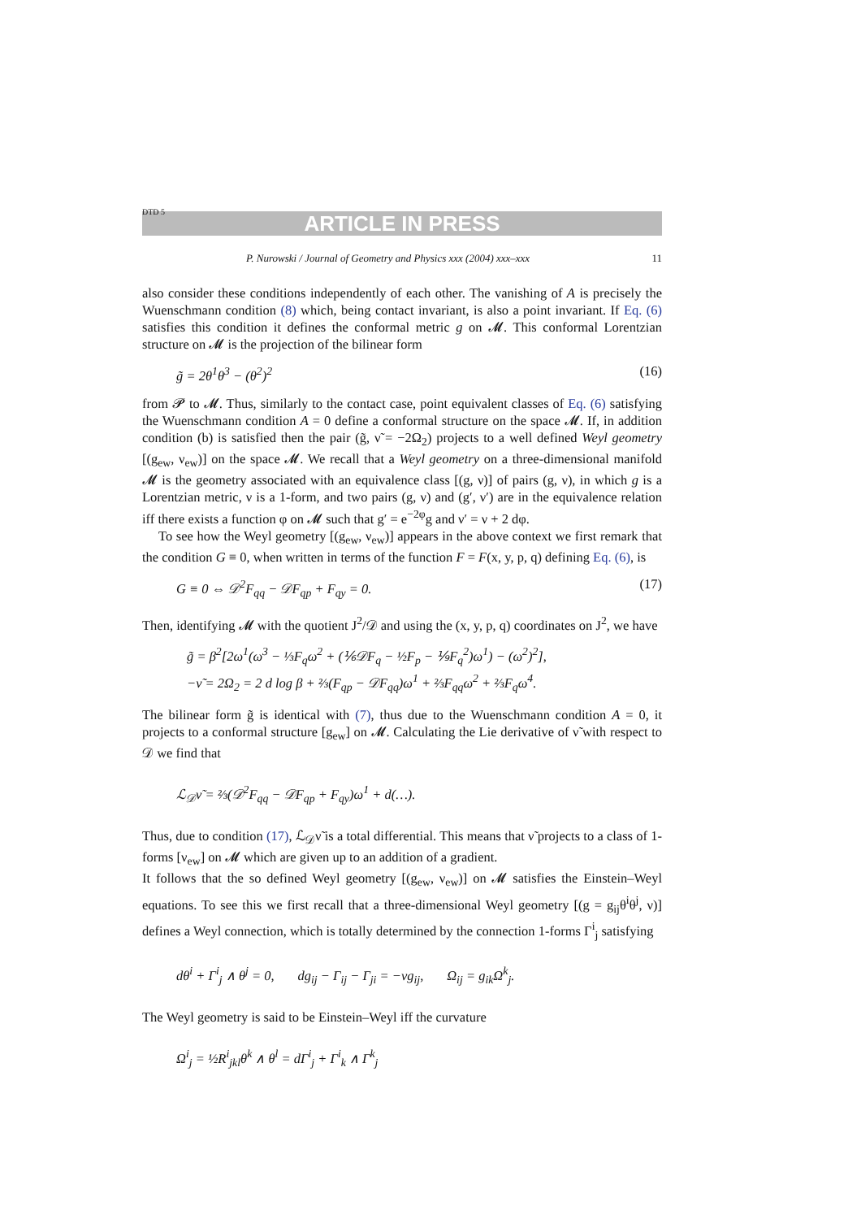DTD 5
ARTICLE IN PRESS
P. Nurowski / Journal of Geometry and Physics xxx (2004) xxx–xxx 11
also consider these conditions independently of each other. The vanishing of A is precisely the Wuenschmann condition (8) which, being contact invariant, is also a point invariant. If Eq. (6) satisfies this condition it defines the conformal metric g on 𝓜. This conformal Lorentzian structure on 𝓜 is the projection of the bilinear form
g̃ = 2θ<sup>1</sup>θ<sup>3</sup> − (θ<sup>2</sup>)<sup>2</sup> (16)
from 𝓟 to 𝓜. Thus, similarly to the contact case, point equivalent classes of Eq. (6) satisfying the Wuenschmann condition A = 0 define a conformal structure on the space 𝓜. If, in addition condition (b) is satisfied then the pair (g̃, ν̃ = −2Ω<sub>2</sub>) projects to a well defined Weyl geometry [(g<sub>ew</sub>, ν<sub>ew</sub>)] on the space 𝓜. We recall that a Weyl geometry on a three-dimensional manifold 𝓜 is the geometry associated with an equivalence class [(g, ν)] of pairs (g, ν), in which g is a Lorentzian metric, ν is a 1-form, and two pairs (g, ν) and (g′, ν′) are in the equivalence relation iff there exists a function φ on 𝓜 such that g′ = e<sup>−2φ</sup>g and ν′ = ν + 2 dφ.
To see how the Weyl geometry [(g<sub>ew</sub>, ν<sub>ew</sub>)] appears in the above context we first remark that the condition G ≡ 0, when written in terms of the function F = F(x, y, p, q) defining Eq. (6), is
G ≡ 0 ⇔ 𝒟<sup>2</sup>F<sub>qq</sub> − 𝒟F<sub>qp</sub> + F<sub>qy</sub> = 0. (17)
Then, identifying 𝓜 with the quotient J<sup>2</sup>/𝒟 and using the (x, y, p, q) coordinates on J<sup>2</sup>, we have
g̃ = β<sup>2</sup>[2ω<sup>1</sup>(ω<sup>3</sup> − ⅓F<sub>q</sub>ω<sup>2</sup> + (⅙𝒟F<sub>q</sub> − ½F<sub>p</sub> − ⅑F<sub>q</sub><sup>2</sup>)ω<sup>1</sup>) − (ω<sup>2</sup>)<sup>2</sup>],
−ν̃ = 2Ω<sub>2</sub> = 2 d log β + ⅔(F<sub>qp</sub> − 𝒟F<sub>qq</sub>)ω<sup>1</sup> + ⅔F<sub>qq</sub>ω<sup>2</sup> + ⅔F<sub>q</sub>ω<sup>4</sup>.
The bilinear form g̃ is identical with (7), thus due to the Wuenschmann condition A = 0, it projects to a conformal structure [g<sub>ew</sub>] on 𝓜. Calculating the Lie derivative of ν̃ with respect to 𝒟 we find that
ℒ<sub>𝒟</sub>ν̃ = ⅔(𝒟<sup>2</sup>F<sub>qq</sub> − 𝒟F<sub>qp</sub> + F<sub>qy</sub>)ω<sup>1</sup> + d(…).
Thus, due to condition (17), ℒ<sub>𝒟</sub>ν̃ is a total differential. This means that ν̃ projects to a class of 1-forms [ν<sub>ew</sub>] on 𝓜 which are given up to an addition of a gradient.
It follows that the so defined Weyl geometry [(g<sub>ew</sub>, ν<sub>ew</sub>)] on 𝓜 satisfies the Einstein–Weyl equations. To see this we first recall that a three-dimensional Weyl geometry [(g = g<sub>ij</sub>θ<sup>i</sup>θ<sup>j</sup>, ν)] defines a Weyl connection, which is totally determined by the connection 1-forms Γ<sup>i</sup><sub>j</sub> satisfying
dθ<sup>i</sup> + Γ<sup>i</sup><sub>j</sub> ∧ θ<sup>j</sup> = 0, dg<sub>ij</sub> − Γ<sub>ij</sub> − Γ<sub>ji</sub> = −νg<sub>ij</sub>, Ω<sub>ij</sub> = g<sub>ik</sub>Ω<sup>k</sup><sub>j</sub>.
The Weyl geometry is said to be Einstein–Weyl iff the curvature
Ω<sup>i</sup><sub>j</sub> = ½R<sup>i</sup><sub>jkl</sub>θ<sup>k</sup> ∧ θ<sup>l</sup> = dΓ<sup>i</sup><sub>j</sub> + Γ<sup>i</sup><sub>k</sub> ∧ Γ<sup>k</sup><sub>j</sub>